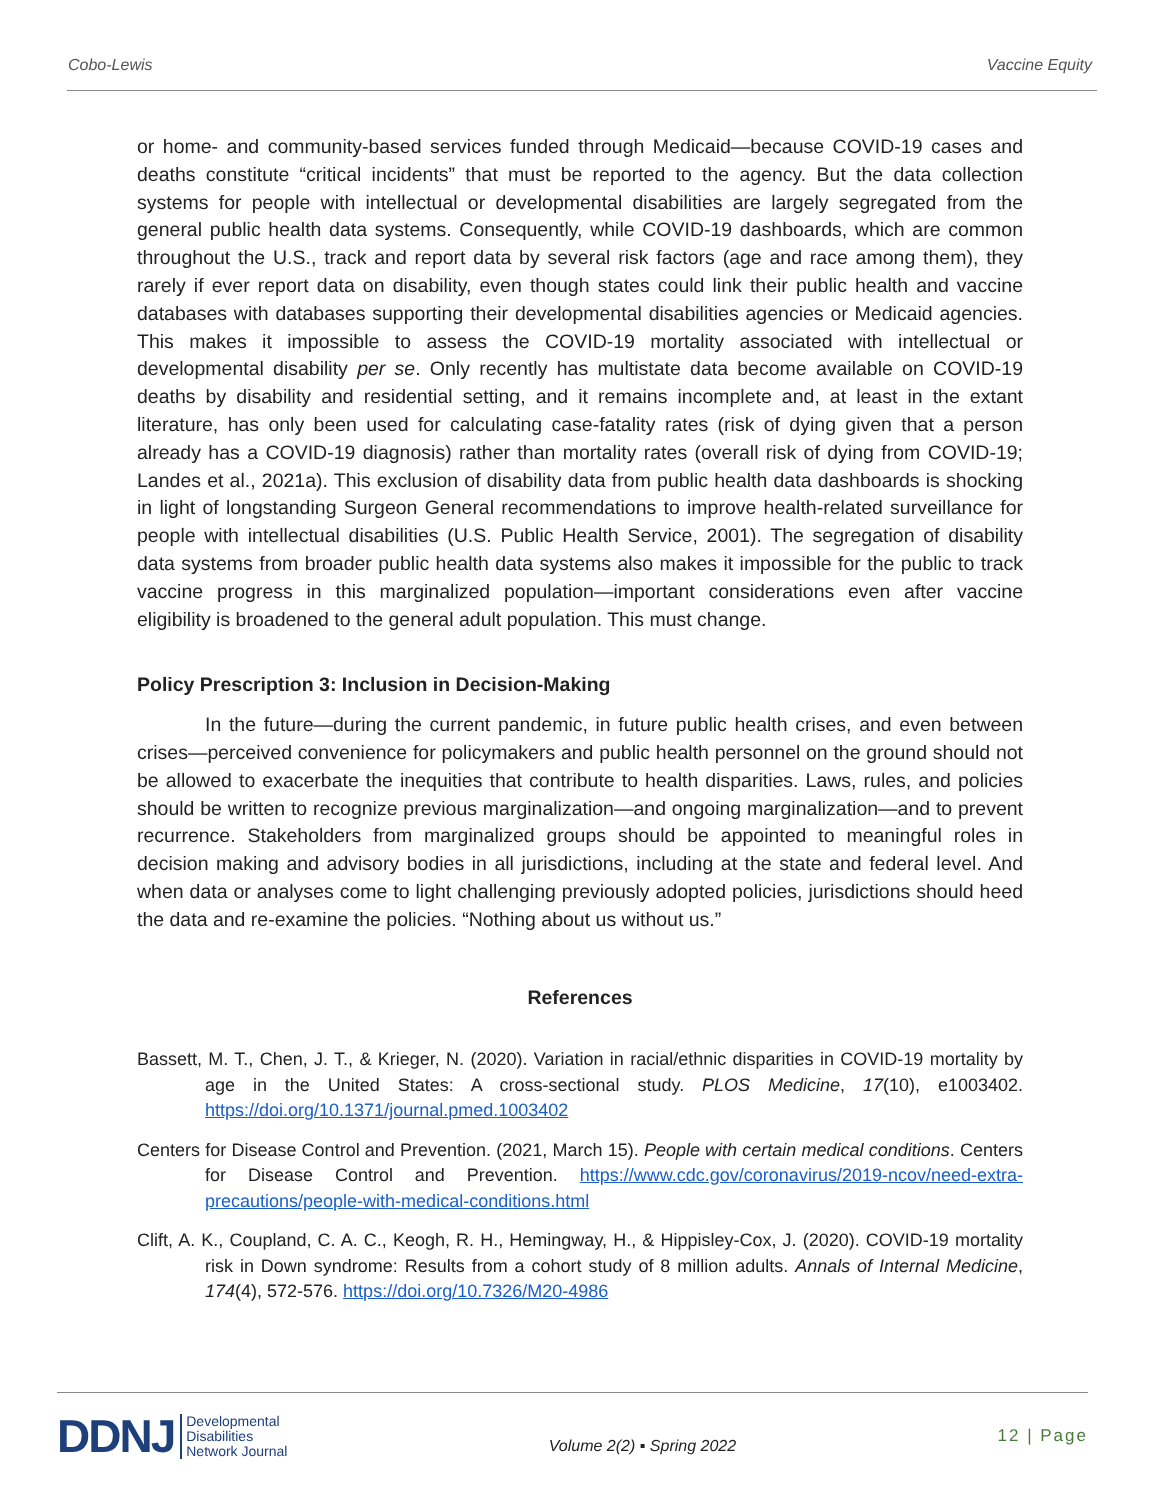Cobo-Lewis Vaccine Equity
or home- and community-based services funded through Medicaid—because COVID-19 cases and deaths constitute “critical incidents” that must be reported to the agency. But the data collection systems for people with intellectual or developmental disabilities are largely segregated from the general public health data systems. Consequently, while COVID-19 dashboards, which are common throughout the U.S., track and report data by several risk factors (age and race among them), they rarely if ever report data on disability, even though states could link their public health and vaccine databases with databases supporting their developmental disabilities agencies or Medicaid agencies. This makes it impossible to assess the COVID-19 mortality associated with intellectual or developmental disability per se. Only recently has multistate data become available on COVID-19 deaths by disability and residential setting, and it remains incomplete and, at least in the extant literature, has only been used for calculating case-fatality rates (risk of dying given that a person already has a COVID-19 diagnosis) rather than mortality rates (overall risk of dying from COVID-19; Landes et al., 2021a). This exclusion of disability data from public health data dashboards is shocking in light of longstanding Surgeon General recommendations to improve health-related surveillance for people with intellectual disabilities (U.S. Public Health Service, 2001). The segregation of disability data systems from broader public health data systems also makes it impossible for the public to track vaccine progress in this marginalized population—important considerations even after vaccine eligibility is broadened to the general adult population. This must change.
Policy Prescription 3: Inclusion in Decision-Making
In the future—during the current pandemic, in future public health crises, and even between crises—perceived convenience for policymakers and public health personnel on the ground should not be allowed to exacerbate the inequities that contribute to health disparities. Laws, rules, and policies should be written to recognize previous marginalization—and ongoing marginalization—and to prevent recurrence. Stakeholders from marginalized groups should be appointed to meaningful roles in decision making and advisory bodies in all jurisdictions, including at the state and federal level. And when data or analyses come to light challenging previously adopted policies, jurisdictions should heed the data and re-examine the policies. “Nothing about us without us.”
References
Bassett, M. T., Chen, J. T., & Krieger, N. (2020). Variation in racial/ethnic disparities in COVID-19 mortality by age in the United States: A cross-sectional study. PLOS Medicine, 17(10), e1003402. https://doi.org/10.1371/journal.pmed.1003402
Centers for Disease Control and Prevention. (2021, March 15). People with certain medical conditions. Centers for Disease Control and Prevention. https://www.cdc.gov/coronavirus/2019-ncov/need-extra-precautions/people-with-medical-conditions.html
Clift, A. K., Coupland, C. A. C., Keogh, R. H., Hemingway, H., & Hippisley-Cox, J. (2020). COVID-19 mortality risk in Down syndrome: Results from a cohort study of 8 million adults. Annals of Internal Medicine, 174(4), 572-576. https://doi.org/10.7326/M20-4986
DDNJ Developmental
Disabilities
Network Journal
Volume 2(2) ▪ Spring 2022
12 | Page